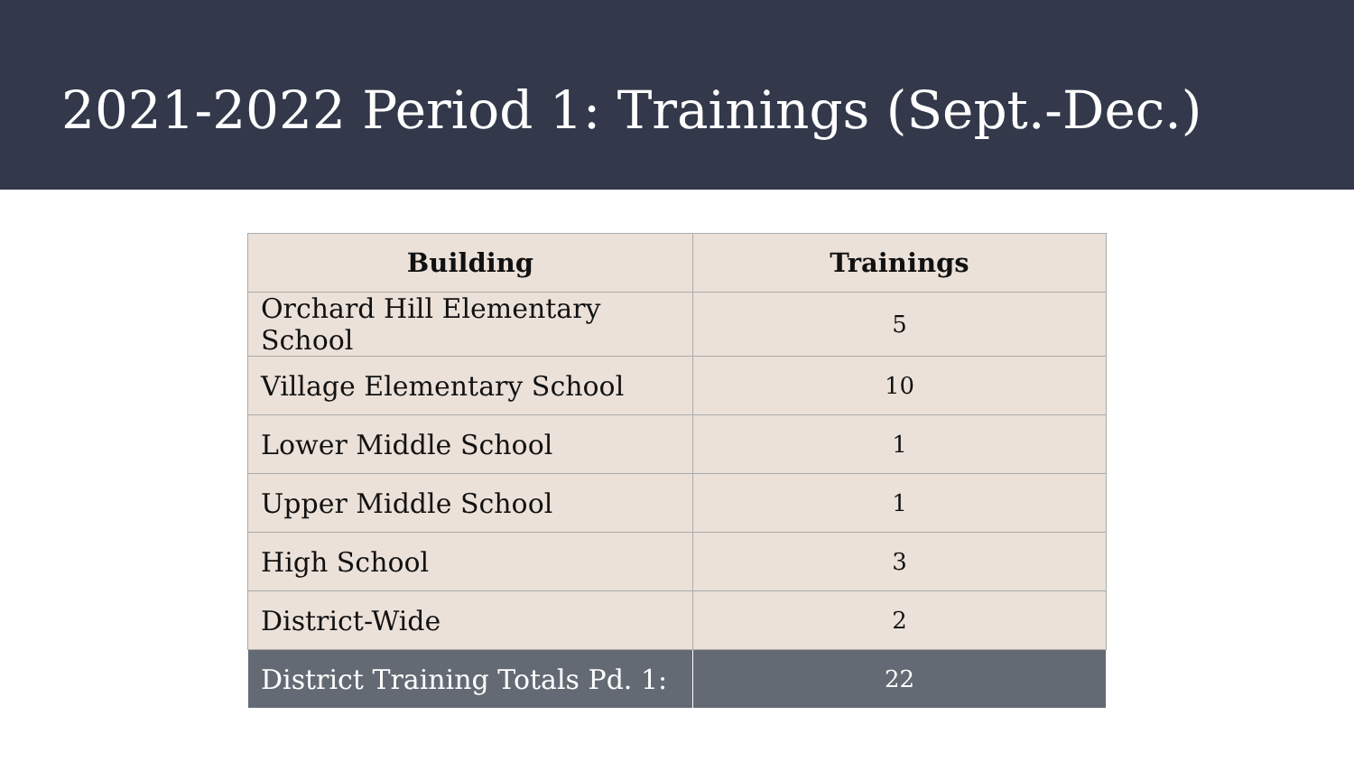2021-2022 Period 1: Trainings (Sept.-Dec.)
| Building | Trainings |
| --- | --- |
| Orchard Hill Elementary School | 5 |
| Village Elementary School | 10 |
| Lower Middle School | 1 |
| Upper Middle School | 1 |
| High School | 3 |
| District-Wide | 2 |
| District Training Totals Pd. 1: | 22 |